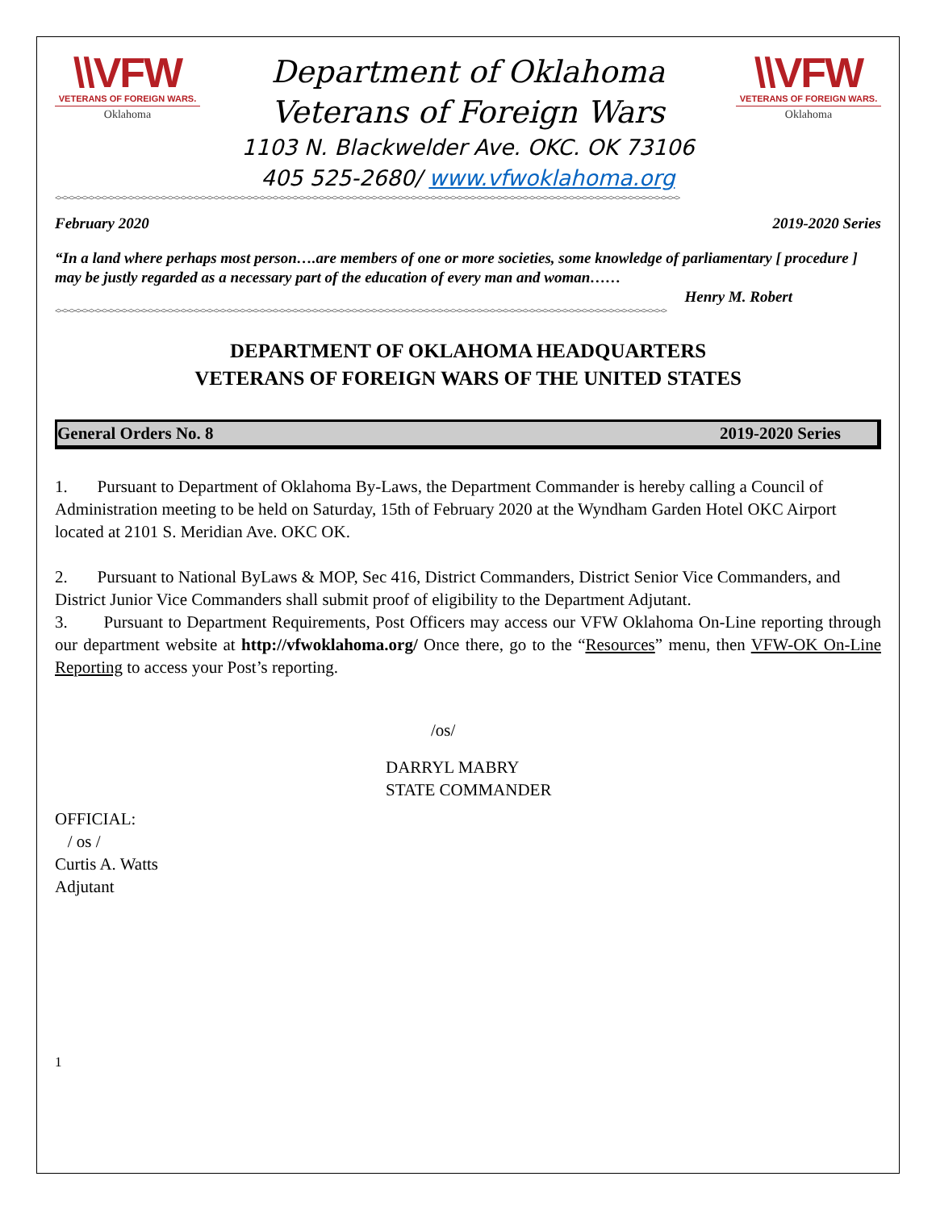\\VFW
VETERANS OF FOREIGN WARS.
Oklahoma
Department of Oklahoma
Veterans of Foreign Wars
1103 N. Blackwelder Ave. OKC. OK 73106
405 525-2680/ www.vfwoklahoma.org
\\VFW
VETERANS OF FOREIGN WARS.
Oklahoma
<><><><><><><><><><><><><><><><><><><><><><><><><><><><><><><><><><><><><><><><><><><><><><><><><><><><><><><><><><><><><><><><><><><><><><><><><><><><><><><><><><><><><><><><><><><><><><><>
February 2020 2019-2020 Series
“In a land where perhaps most person….are members of one or more societies, some knowledge of parliamentary [ procedure ] may be justly regarded as a necessary part of the education of every man and woman……
Henry M. Robert
<><><><><><><><><><><><><><><><><><><><><><><><><><><><><><><><><><><><><><><><><><><><><><><><><><><><><><><><><><><><><><><><><><><><><><><><><><><><><><><><><><><><><><><><><><><><><>
DEPARTMENT OF OKLAHOMA HEADQUARTERS
VETERANS OF FOREIGN WARS OF THE UNITED STATES
General Orders No. 8 2019-2020 Series
1. Pursuant to Department of Oklahoma By-Laws, the Department Commander is hereby calling a Council of Administration meeting to be held on Saturday, 15th of February 2020 at the Wyndham Garden Hotel OKC Airport located at 2101 S. Meridian Ave. OKC OK.
2. Pursuant to National ByLaws & MOP, Sec 416, District Commanders, District Senior Vice Commanders, and District Junior Vice Commanders shall submit proof of eligibility to the Department Adjutant.
3. Pursuant to Department Requirements, Post Officers may access our VFW Oklahoma On-Line reporting through our department website at http://vfwoklahoma.org/ Once there, go to the “Resources” menu, then VFW-OK On-Line Reporting to access your Post’s reporting.
/os/
DARRYL MABRY
STATE COMMANDER
OFFICIAL:
/ os /
Curtis A. Watts
Adjutant
1